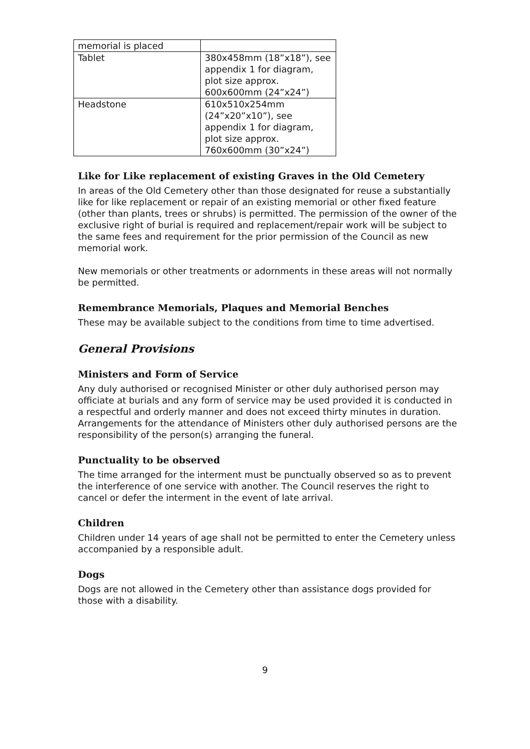| memorial is placed | |
| Tablet | 380x458mm (18”x18”), see appendix 1 for diagram, plot size approx. 600x600mm (24”x24”) |
| Headstone | 610x510x254mm (24”x20”x10”), see appendix 1 for diagram, plot size approx. 760x600mm (30”x24”) |
Like for Like replacement of existing Graves in the Old Cemetery
In areas of the Old Cemetery other than those designated for reuse a substantially like for like replacement or repair of an existing memorial or other fixed feature (other than plants, trees or shrubs) is permitted. The permission of the owner of the exclusive right of burial is required and replacement/repair work will be subject to the same fees and requirement for the prior permission of the Council as new memorial work.
New memorials or other treatments or adornments in these areas will not normally be permitted.
Remembrance Memorials, Plaques and Memorial Benches
These may be available subject to the conditions from time to time advertised.
General Provisions
Ministers and Form of Service
Any duly authorised or recognised Minister or other duly authorised person may officiate at burials and any form of service may be used provided it is conducted in a respectful and orderly manner and does not exceed thirty minutes in duration. Arrangements for the attendance of Ministers other duly authorised persons are the responsibility of the person(s) arranging the funeral.
Punctuality to be observed
The time arranged for the interment must be punctually observed so as to prevent the interference of one service with another. The Council reserves the right to cancel or defer the interment in the event of late arrival.
Children
Children under 14 years of age shall not be permitted to enter the Cemetery unless accompanied by a responsible adult.
Dogs
Dogs are not allowed in the Cemetery other than assistance dogs provided for those with a disability.
9